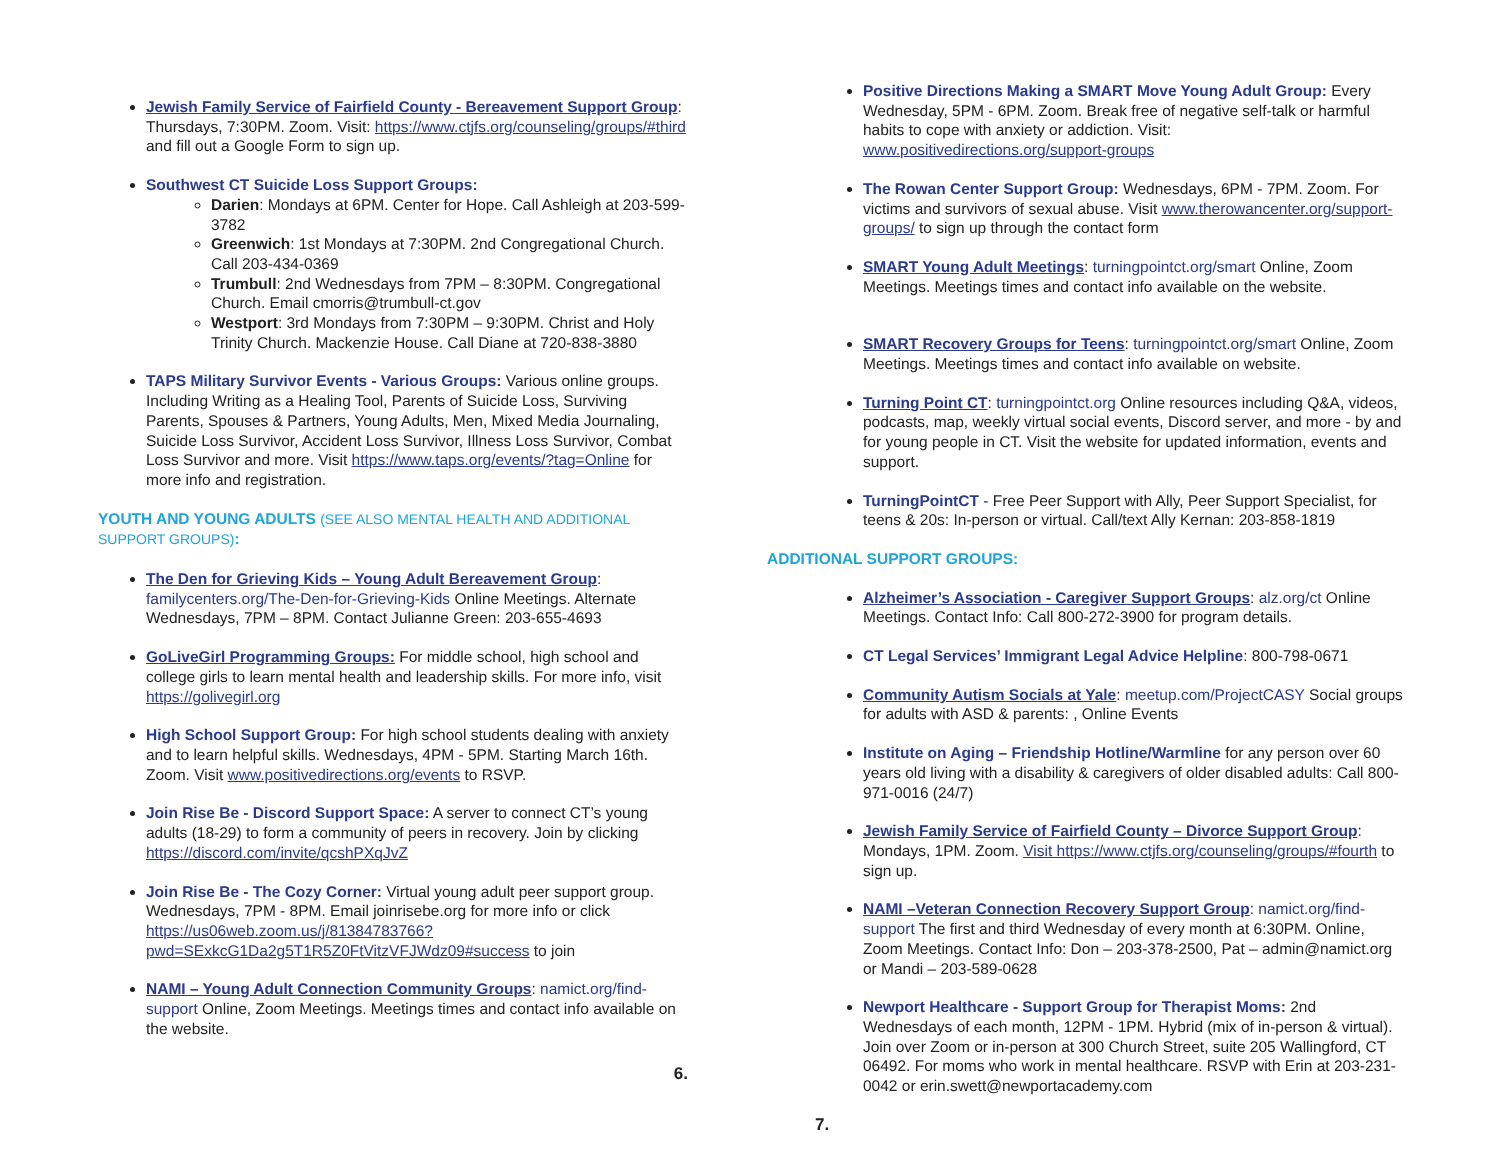Jewish Family Service of Fairfield County - Bereavement Support Group: Thursdays, 7:30PM. Zoom. Visit: https://www.ctjfs.org/counseling/groups/#third and fill out a Google Form to sign up.
Southwest CT Suicide Loss Support Groups:
Darien: Mondays at 6PM. Center for Hope. Call Ashleigh at 203-599-3782
Greenwich: 1st Mondays at 7:30PM. 2nd Congregational Church. Call 203-434-0369
Trumbull: 2nd Wednesdays from 7PM – 8:30PM. Congregational Church. Email cmorris@trumbull-ct.gov
Westport: 3rd Mondays from 7:30PM – 9:30PM. Christ and Holy Trinity Church. Mackenzie House. Call Diane at 720-838-3880
TAPS Military Survivor Events - Various Groups: Various online groups. Including Writing as a Healing Tool, Parents of Suicide Loss, Surviving Parents, Spouses & Partners, Young Adults, Men, Mixed Media Journaling, Suicide Loss Survivor, Accident Loss Survivor, Illness Loss Survivor, Combat Loss Survivor and more. Visit https://www.taps.org/events/?tag=Online for more info and registration.
YOUTH AND YOUNG ADULTS (SEE ALSO MENTAL HEALTH AND ADDITIONAL SUPPORT GROUPS):
The Den for Grieving Kids – Young Adult Bereavement Group: familycenters.org/The-Den-for-Grieving-Kids Online Meetings. Alternate Wednesdays, 7PM – 8PM. Contact Julianne Green: 203-655-4693
GoLiveGirl Programming Groups: For middle school, high school and college girls to learn mental health and leadership skills. For more info, visit https://golivegirl.org
High School Support Group: For high school students dealing with anxiety and to learn helpful skills. Wednesdays, 4PM - 5PM. Starting March 16th. Zoom. Visit www.positivedirections.org/events to RSVP.
Join Rise Be - Discord Support Space: A server to connect CT’s young adults (18-29) to form a community of peers in recovery. Join by clicking https://discord.com/invite/qcshPXqJvZ
Join Rise Be - The Cozy Corner: Virtual young adult peer support group. Wednesdays, 7PM - 8PM. Email joinrisebe.org for more info or click https://us06web.zoom.us/j/81384783766?pwd=SExkcG1Da2g5T1R5Z0FtVitzVFJWdz09#success to join
NAMI – Young Adult Connection Community Groups: namict.org/find-support Online, Zoom Meetings. Meetings times and contact info available on the website.
6.
Positive Directions Making a SMART Move Young Adult Group: Every Wednesday, 5PM - 6PM. Zoom. Break free of negative self-talk or harmful habits to cope with anxiety or addiction. Visit: www.positivedirections.org/support-groups
The Rowan Center Support Group: Wednesdays, 6PM - 7PM. Zoom. For victims and survivors of sexual abuse. Visit www.therowancenter.org/support-groups/ to sign up through the contact form
SMART Young Adult Meetings: turningpointct.org/smart Online, Zoom Meetings. Meetings times and contact info available on the website.
SMART Recovery Groups for Teens: turningpointct.org/smart Online, Zoom Meetings. Meetings times and contact info available on website.
Turning Point CT: turningpointct.org Online resources including Q&A, videos, podcasts, map, weekly virtual social events, Discord server, and more - by and for young people in CT. Visit the website for updated information, events and support.
TurningPointCT - Free Peer Support with Ally, Peer Support Specialist, for teens & 20s: In-person or virtual. Call/text Ally Kernan: 203-858-1819
ADDITIONAL SUPPORT GROUPS:
Alzheimer’s Association - Caregiver Support Groups: alz.org/ct Online Meetings. Contact Info: Call 800-272-3900 for program details.
CT Legal Services’ Immigrant Legal Advice Helpline: 800-798-0671
Community Autism Socials at Yale: meetup.com/ProjectCASY Social groups for adults with ASD & parents: , Online Events
Institute on Aging – Friendship Hotline/Warmline for any person over 60 years old living with a disability & caregivers of older disabled adults: Call 800-971-0016 (24/7)
Jewish Family Service of Fairfield County – Divorce Support Group: Mondays, 1PM. Zoom. Visit https://www.ctjfs.org/counseling/groups/#fourth to sign up.
NAMI –Veteran Connection Recovery Support Group: namict.org/find-support The first and third Wednesday of every month at 6:30PM. Online, Zoom Meetings. Contact Info: Don – 203-378-2500, Pat – admin@namict.org or Mandi – 203-589-0628
Newport Healthcare - Support Group for Therapist Moms: 2nd Wednesdays of each month, 12PM - 1PM. Hybrid (mix of in-person & virtual). Join over Zoom or in-person at 300 Church Street, suite 205 Wallingford, CT 06492. For moms who work in mental healthcare. RSVP with Erin at 203-231-0042 or erin.swett@newportacademy.com
7.